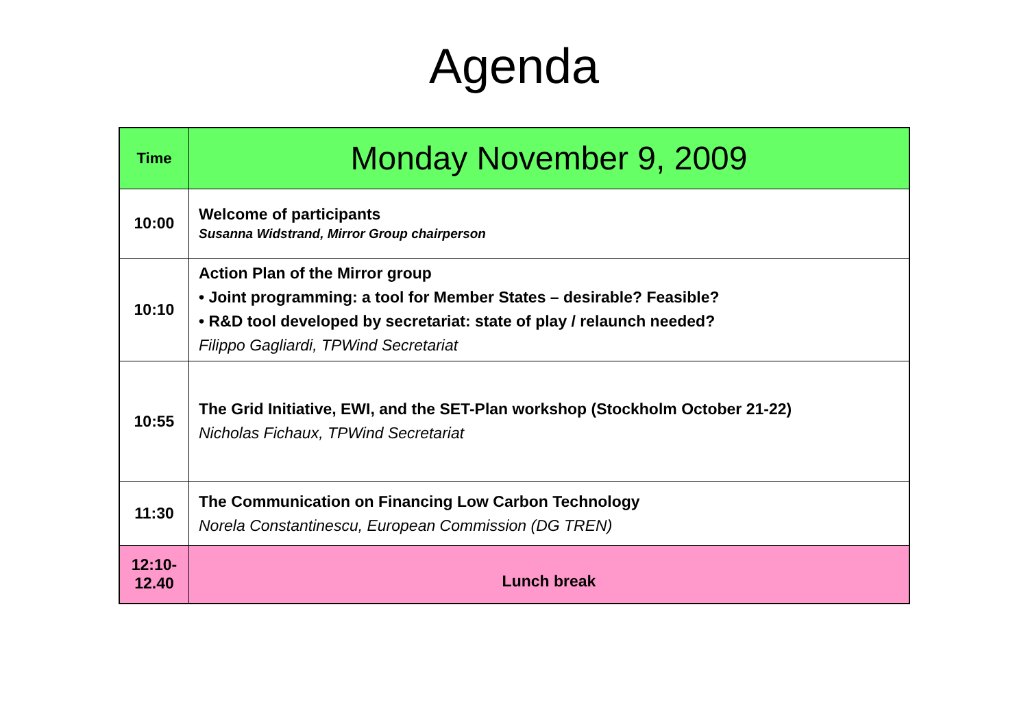Agenda
| Time | Monday November 9, 2009 |
| --- | --- |
| 10:00 | Welcome of participants Susanna Widstrand, Mirror Group chairperson |
| 10:10 | Action Plan of the Mirror group • Joint programming: a tool for Member States – desirable? Feasible? • R&D tool developed by secretariat: state of play / relaunch needed? Filippo Gagliardi, TPWind Secretariat |
| 10:55 | The Grid Initiative, EWI, and the SET-Plan workshop (Stockholm October 21-22) Nicholas Fichaux, TPWind Secretariat |
| 11:30 | The Communication on Financing Low Carbon Technology Norela Constantinescu, European Commission (DG TREN) |
| 12:10- 12.40 | Lunch break |